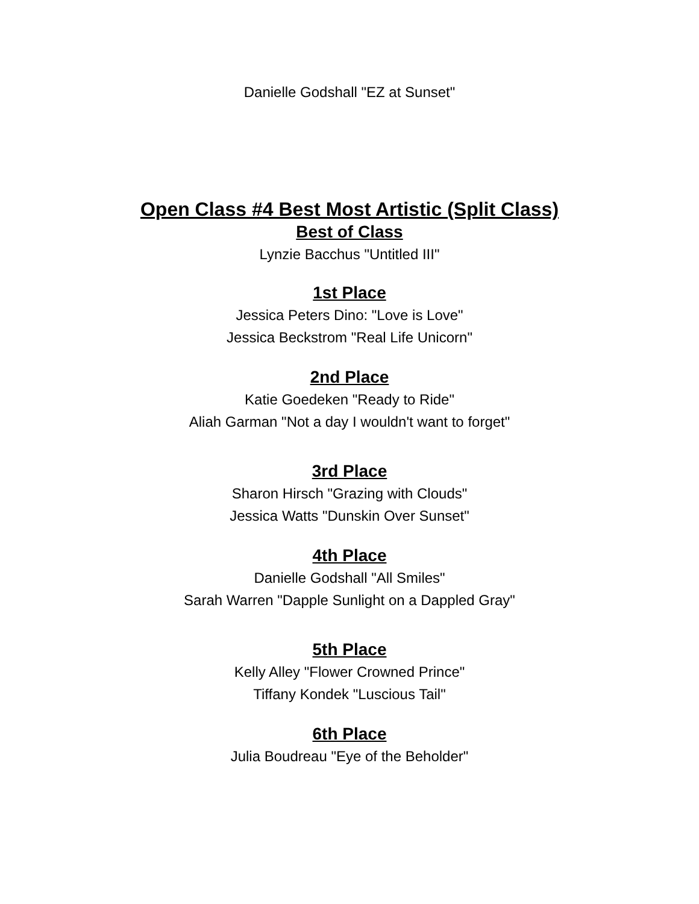Danielle Godshall "EZ at Sunset"
Open Class #4 Best Most Artistic (Split Class)
Best of Class
Lynzie Bacchus "Untitled III"
1st Place
Jessica Peters Dino: "Love is Love"
Jessica Beckstrom "Real Life Unicorn"
2nd Place
Katie Goedeken "Ready to Ride"
Aliah Garman "Not a day I wouldn't want to forget"
3rd Place
Sharon Hirsch "Grazing with Clouds"
Jessica Watts "Dunskin Over Sunset"
4th Place
Danielle Godshall "All Smiles"
Sarah Warren "Dapple Sunlight on a Dappled Gray"
5th Place
Kelly Alley "Flower Crowned Prince"
Tiffany Kondek "Luscious Tail"
6th Place
Julia Boudreau "Eye of the Beholder"